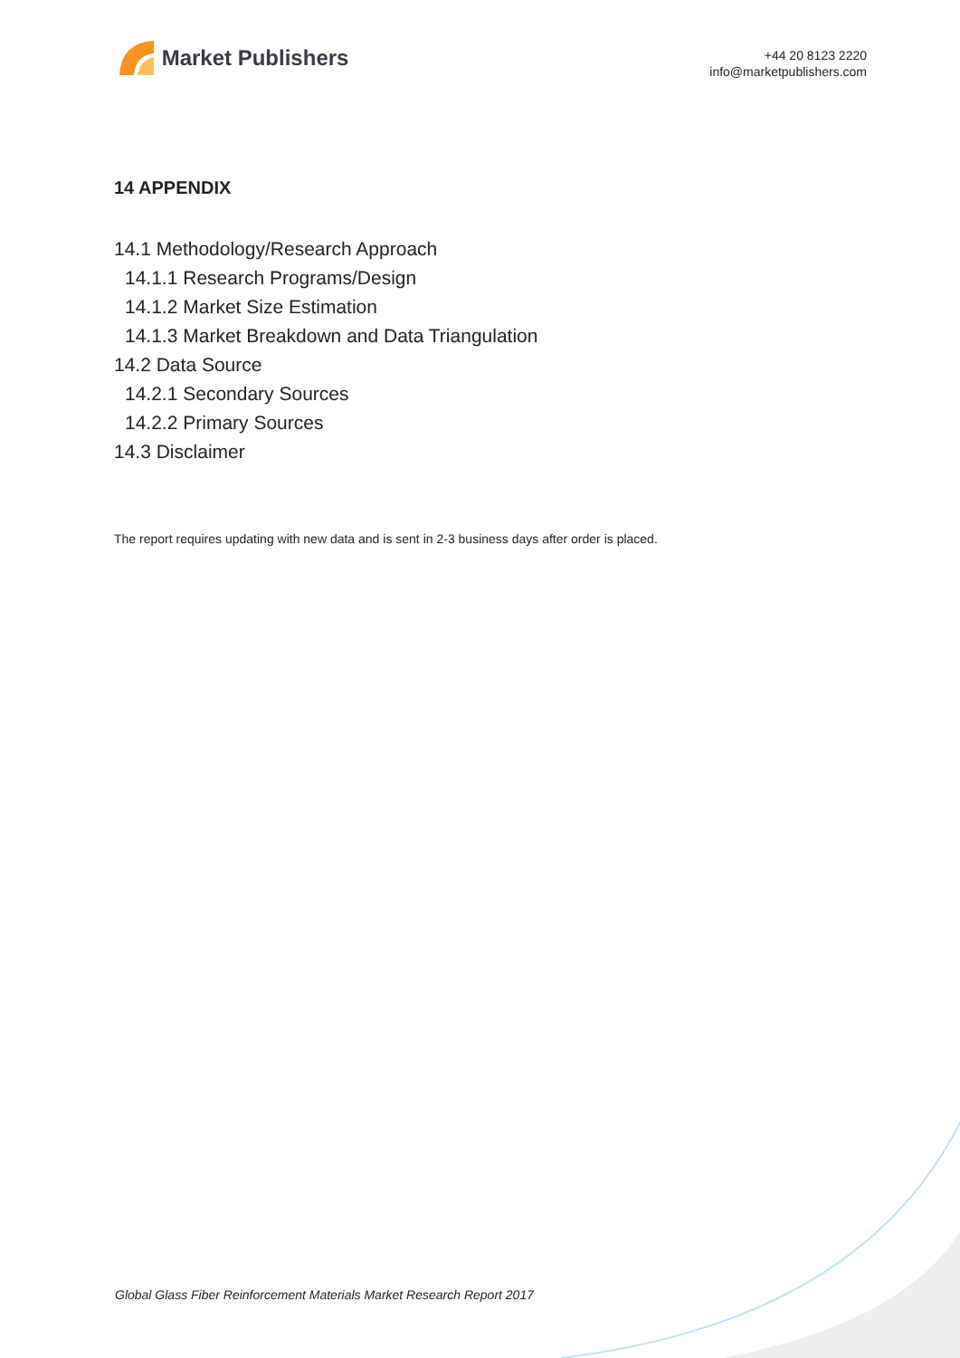Market Publishers
+44 20 8123 2220
info@marketpublishers.com
14 APPENDIX
14.1 Methodology/Research Approach
14.1.1 Research Programs/Design
14.1.2 Market Size Estimation
14.1.3 Market Breakdown and Data Triangulation
14.2 Data Source
14.2.1 Secondary Sources
14.2.2 Primary Sources
14.3 Disclaimer
The report requires updating with new data and is sent in 2-3 business days after order is placed.
Global Glass Fiber Reinforcement Materials Market Research Report 2017